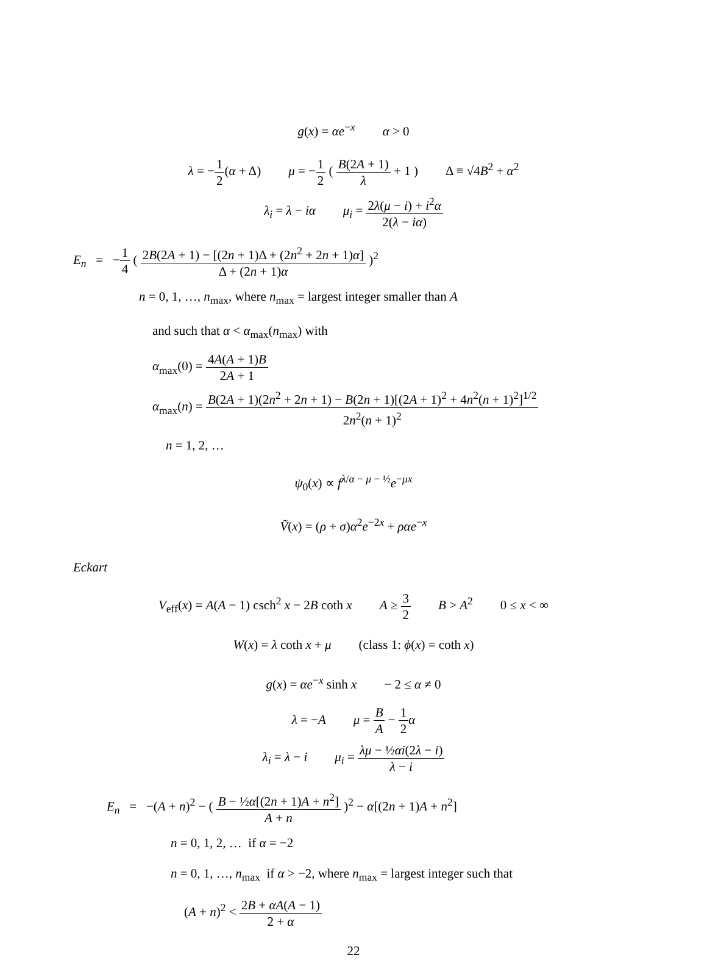g(x) = αe<sup>−x</sup> α > 0
λ = −1 2(α + Δ) μ = −1 2 ( B(2A + 1) λ + 1 ) Δ ≡ √4B<sup>2</sup> + α<sup>2</sup>
λ<sub>i</sub> = λ − iα μ<sub>i</sub> = 2λ(μ − i) + i<sup>2</sup>α 2(λ − iα)
E<sub>n</sub> = −1 4 ( 2B(2A + 1) − [(2n + 1)Δ + (2n<sup>2</sup> + 2n + 1)α] Δ + (2n + 1)α )<sup>2</sup>
n = 0, 1, …, n<sub>max</sub>, where n<sub>max</sub> = largest integer smaller than A
and such that α < α<sub>max</sub>(n<sub>max</sub>) with
α<sub>max</sub>(0) = 4A(A + 1)B 2A + 1
α<sub>max</sub>(n) = B(2A + 1)(2n<sup>2</sup> + 2n + 1) − B(2n + 1)[(2A + 1)<sup>2</sup> + 4n<sup>2</sup>(n + 1)<sup>2</sup>]<sup>1/2</sup> 2n<sup>2</sup>(n + 1)<sup>2</sup>
n = 1, 2, …
ψ<sub>0</sub>(x) ∝ f<sup>λ/α − μ − ½</sup>e<sup>−μx</sup>
Ṽ(x) = (ρ + σ)α<sup>2</sup>e<sup>−2x</sup> + ραe<sup>−x</sup>
Eckart
V<sub>eff</sub>(x) = A(A − 1) csch<sup>2</sup> x − 2B coth x A ≥ 3 2 B > A<sup>2</sup> 0 ≤ x < ∞
W(x) = λ coth x + μ (class 1: ϕ(x) = coth x)
g(x) = αe<sup>−x</sup> sinh x − 2 ≤ α ≠ 0
λ = −A μ = B A − 1 2 α
λ<sub>i</sub> = λ − i μ<sub>i</sub> = λμ − ½αi(2λ − i) λ − i
E<sub>n</sub> = −(A + n)<sup>2</sup> − ( B − ½α[(2n + 1)A + n<sup>2</sup>] A + n )<sup>2</sup> − α[(2n + 1)A + n<sup>2</sup>]
n = 0, 1, 2, … if α = −2
n = 0, 1, …, n<sub>max</sub> if α > −2, where n<sub>max</sub> = largest integer such that
(A + n)<sup>2</sup> < 2B + αA(A − 1) 2 + α
22